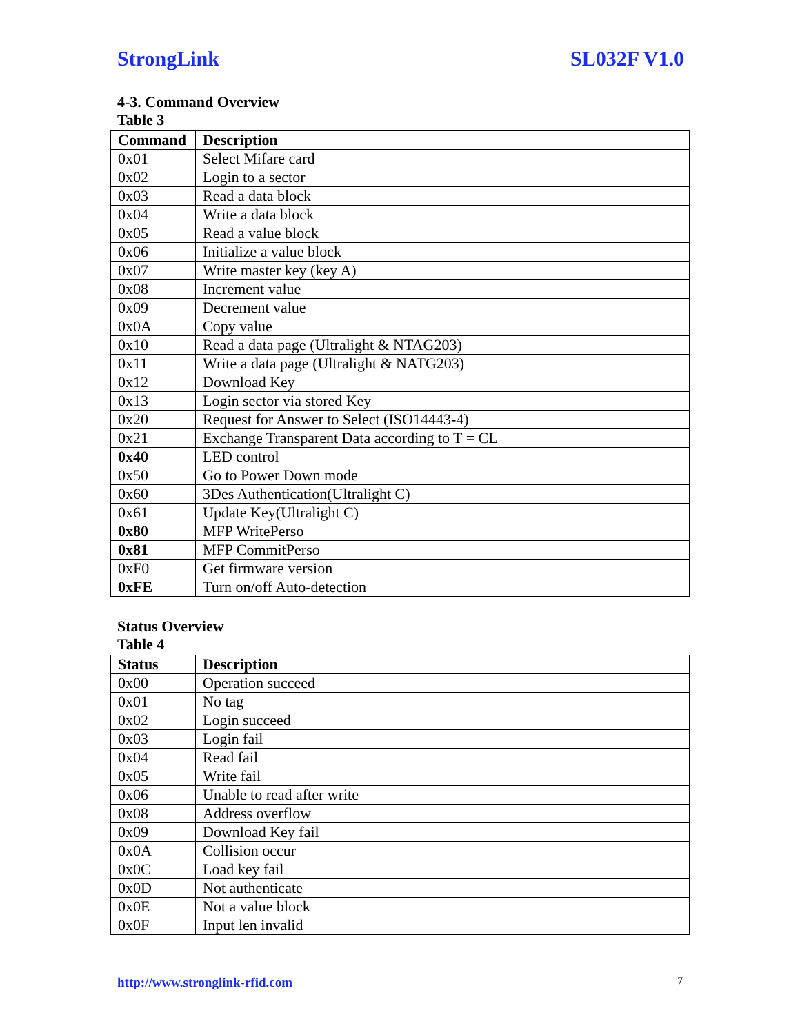StrongLink SL032F V1.0
4-3. Command Overview
Table 3
| Command | Description |
| --- | --- |
| 0x01 | Select Mifare card |
| 0x02 | Login to a sector |
| 0x03 | Read a data block |
| 0x04 | Write a data block |
| 0x05 | Read a value block |
| 0x06 | Initialize a value block |
| 0x07 | Write master key (key A) |
| 0x08 | Increment value |
| 0x09 | Decrement value |
| 0x0A | Copy value |
| 0x10 | Read a data page (Ultralight & NTAG203) |
| 0x11 | Write a data page (Ultralight & NATG203) |
| 0x12 | Download Key |
| 0x13 | Login sector via stored Key |
| 0x20 | Request for Answer to Select (ISO14443-4) |
| 0x21 | Exchange Transparent Data according to T = CL |
| 0x40 | LED control |
| 0x50 | Go to Power Down mode |
| 0x60 | 3Des Authentication(Ultralight C) |
| 0x61 | Update Key(Ultralight C) |
| 0x80 | MFP WritePerso |
| 0x81 | MFP CommitPerso |
| 0xF0 | Get firmware version |
| 0xFE | Turn on/off Auto-detection |
Status Overview
Table 4
| Status | Description |
| --- | --- |
| 0x00 | Operation succeed |
| 0x01 | No tag |
| 0x02 | Login succeed |
| 0x03 | Login fail |
| 0x04 | Read fail |
| 0x05 | Write fail |
| 0x06 | Unable to read after write |
| 0x08 | Address overflow |
| 0x09 | Download Key fail |
| 0x0A | Collision occur |
| 0x0C | Load key fail |
| 0x0D | Not authenticate |
| 0x0E | Not a value block |
| 0x0F | Input len invalid |
http://www.stronglink-rfid.com 7